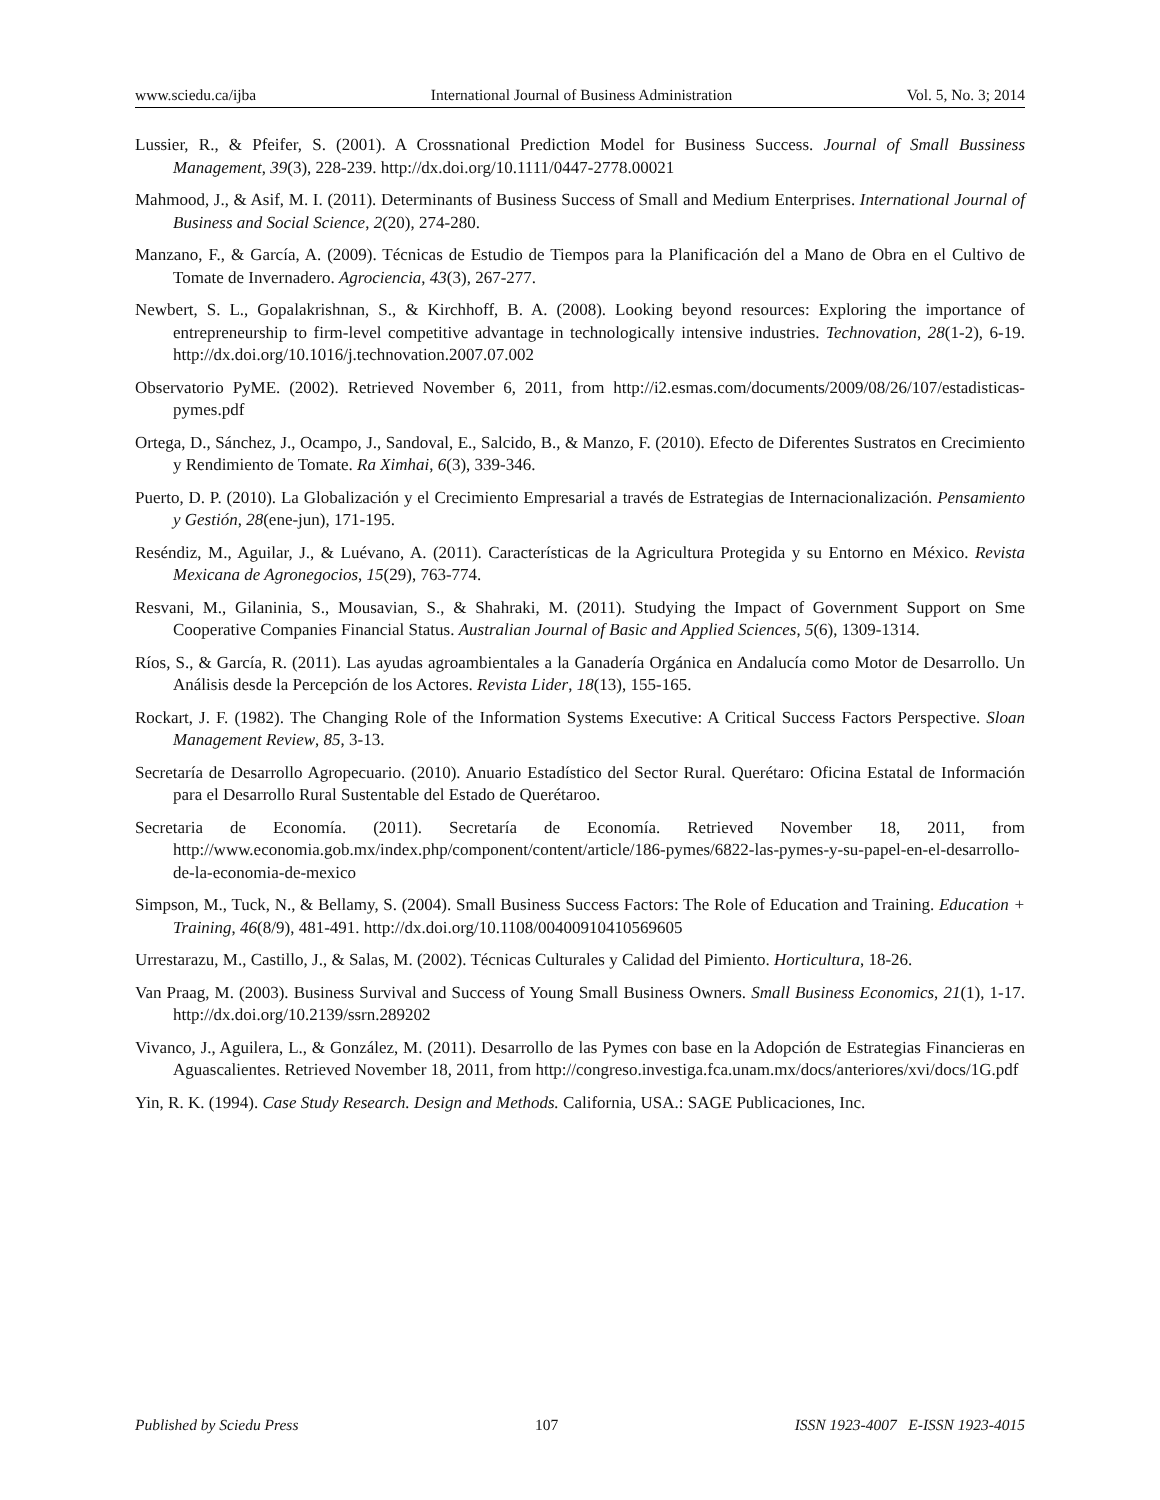www.sciedu.ca/ijba International Journal of Business Administration Vol. 5, No. 3; 2014
Lussier, R., & Pfeifer, S. (2001). A Crossnational Prediction Model for Business Success. Journal of Small Bussiness Management, 39(3), 228-239. http://dx.doi.org/10.1111/0447-2778.00021
Mahmood, J., & Asif, M. I. (2011). Determinants of Business Success of Small and Medium Enterprises. International Journal of Business and Social Science, 2(20), 274-280.
Manzano, F., & García, A. (2009). Técnicas de Estudio de Tiempos para la Planificación del a Mano de Obra en el Cultivo de Tomate de Invernadero. Agrociencia, 43(3), 267-277.
Newbert, S. L., Gopalakrishnan, S., & Kirchhoff, B. A. (2008). Looking beyond resources: Exploring the importance of entrepreneurship to firm-level competitive advantage in technologically intensive industries. Technovation, 28(1-2), 6-19. http://dx.doi.org/10.1016/j.technovation.2007.07.002
Observatorio PyME. (2002). Retrieved November 6, 2011, from http://i2.esmas.com/documents/2009/08/26/107/estadisticas-pymes.pdf
Ortega, D., Sánchez, J., Ocampo, J., Sandoval, E., Salcido, B., & Manzo, F. (2010). Efecto de Diferentes Sustratos en Crecimiento y Rendimiento de Tomate. Ra Ximhai, 6(3), 339-346.
Puerto, D. P. (2010). La Globalización y el Crecimiento Empresarial a través de Estrategias de Internacionalización. Pensamiento y Gestión, 28(ene-jun), 171-195.
Reséndiz, M., Aguilar, J., & Luévano, A. (2011). Características de la Agricultura Protegida y su Entorno en México. Revista Mexicana de Agronegocios, 15(29), 763-774.
Resvani, M., Gilaninia, S., Mousavian, S., & Shahraki, M. (2011). Studying the Impact of Government Support on Sme Cooperative Companies Financial Status. Australian Journal of Basic and Applied Sciences, 5(6), 1309-1314.
Ríos, S., & García, R. (2011). Las ayudas agroambientales a la Ganadería Orgánica en Andalucía como Motor de Desarrollo. Un Análisis desde la Percepción de los Actores. Revista Lider, 18(13), 155-165.
Rockart, J. F. (1982). The Changing Role of the Information Systems Executive: A Critical Success Factors Perspective. Sloan Management Review, 85, 3-13.
Secretaría de Desarrollo Agropecuario. (2010). Anuario Estadístico del Sector Rural. Querétaro: Oficina Estatal de Información para el Desarrollo Rural Sustentable del Estado de Querétaroo.
Secretaria de Economía. (2011). Secretaría de Economía. Retrieved November 18, 2011, from http://www.economia.gob.mx/index.php/component/content/article/186-pymes/6822-las-pymes-y-su-papel-en-el-desarrollo-de-la-economia-de-mexico
Simpson, M., Tuck, N., & Bellamy, S. (2004). Small Business Success Factors: The Role of Education and Training. Education + Training, 46(8/9), 481-491. http://dx.doi.org/10.1108/00400910410569605
Urrestarazu, M., Castillo, J., & Salas, M. (2002). Técnicas Culturales y Calidad del Pimiento. Horticultura, 18-26.
Van Praag, M. (2003). Business Survival and Success of Young Small Business Owners. Small Business Economics, 21(1), 1-17. http://dx.doi.org/10.2139/ssrn.289202
Vivanco, J., Aguilera, L., & González, M. (2011). Desarrollo de las Pymes con base en la Adopción de Estrategias Financieras en Aguascalientes. Retrieved November 18, 2011, from http://congreso.investiga.fca.unam.mx/docs/anteriores/xvi/docs/1G.pdf
Yin, R. K. (1994). Case Study Research. Design and Methods. California, USA.: SAGE Publicaciones, Inc.
Published by Sciedu Press 107 ISSN 1923-4007 E-ISSN 1923-4015